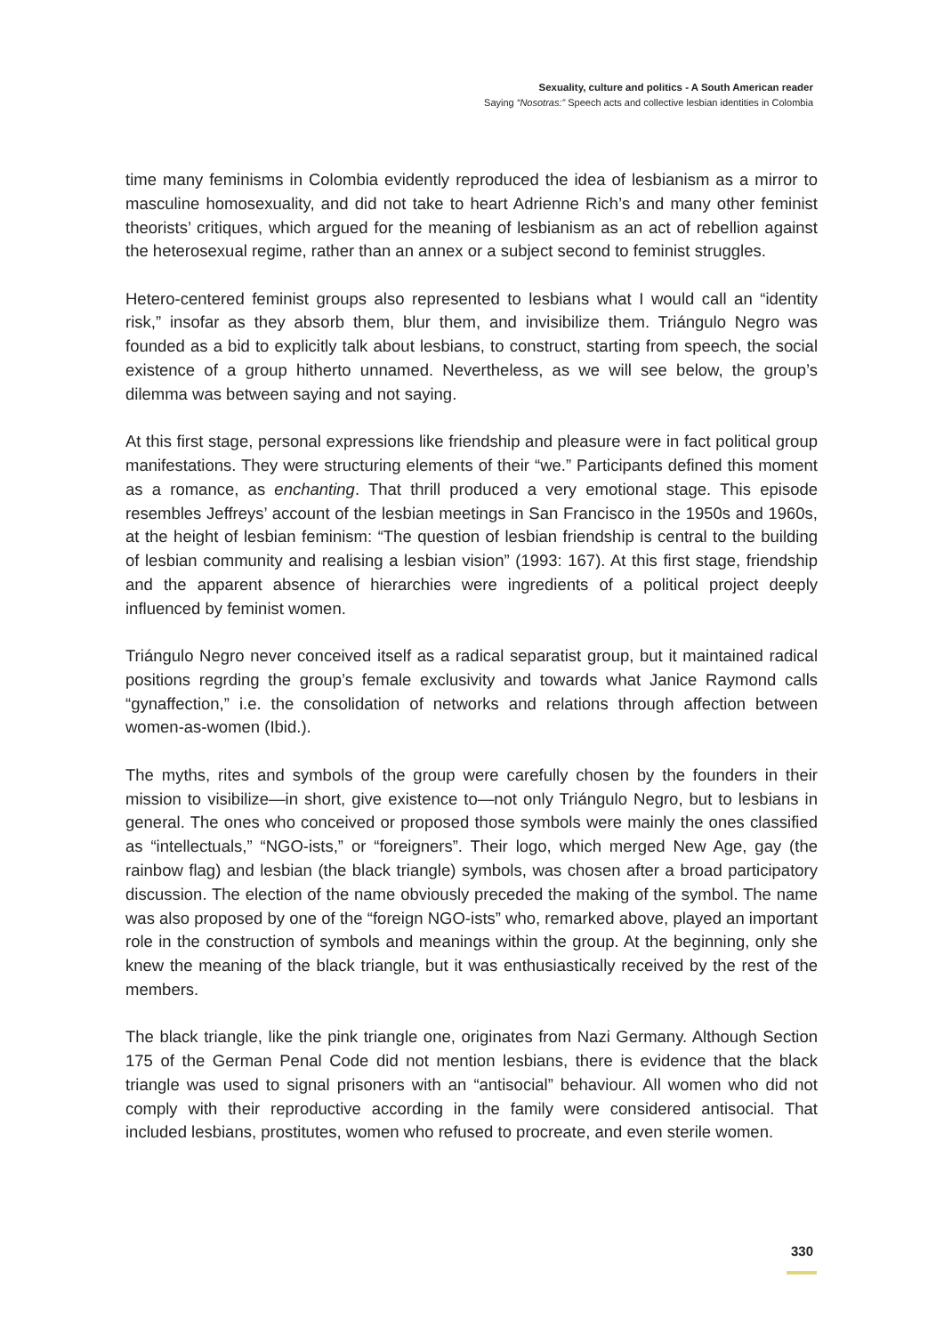Sexuality, culture and politics - A South American reader
Saying “Nosotras:” Speech acts and collective lesbian identities in Colombia
time many feminisms in Colombia evidently reproduced the idea of lesbianism as a mirror to masculine homosexuality, and did not take to heart Adrienne Rich’s and many other feminist theorists’ critiques, which argued for the meaning of lesbianism as an act of rebellion against the heterosexual regime, rather than an annex or a subject second to feminist struggles.
Hetero-centered feminist groups also represented to lesbians what I would call an “identity risk,” insofar as they absorb them, blur them, and invisibilize them. Triángulo Negro was founded as a bid to explicitly talk about lesbians, to construct, starting from speech, the social existence of a group hitherto unnamed. Nevertheless, as we will see below, the group’s dilemma was between saying and not saying.
At this first stage, personal expressions like friendship and pleasure were in fact political group manifestations. They were structuring elements of their “we.” Participants defined this moment as a romance, as enchanting. That thrill produced a very emotional stage. This episode resembles Jeffreys’ account of the lesbian meetings in San Francisco in the 1950s and 1960s, at the height of lesbian feminism: “The question of lesbian friendship is central to the building of lesbian community and realising a lesbian vision” (1993: 167). At this first stage, friendship and the apparent absence of hierarchies were ingredients of a political project deeply influenced by feminist women.
Triángulo Negro never conceived itself as a radical separatist group, but it maintained radical positions regrding the group’s female exclusivity and towards what Janice Raymond calls “gynaffection,” i.e. the consolidation of networks and relations through affection between women-as-women (Ibid.).
The myths, rites and symbols of the group were carefully chosen by the founders in their mission to visibilize—in short, give existence to—not only Triángulo Negro, but to lesbians in general. The ones who conceived or proposed those symbols were mainly the ones classified as “intellectuals,” “NGO-ists,” or “foreigners”. Their logo, which merged New Age, gay (the rainbow flag) and lesbian (the black triangle) symbols, was chosen after a broad participatory discussion. The election of the name obviously preceded the making of the symbol. The name was also proposed by one of the “foreign NGO-ists” who, remarked above, played an important role in the construction of symbols and meanings within the group. At the beginning, only she knew the meaning of the black triangle, but it was enthusiastically received by the rest of the members.
The black triangle, like the pink triangle one, originates from Nazi Germany. Although Section 175 of the German Penal Code did not mention lesbians, there is evidence that the black triangle was used to signal prisoners with an “antisocial” behaviour. All women who did not comply with their reproductive according in the family were considered antisocial. That included lesbians, prostitutes, women who refused to procreate, and even sterile women.
330